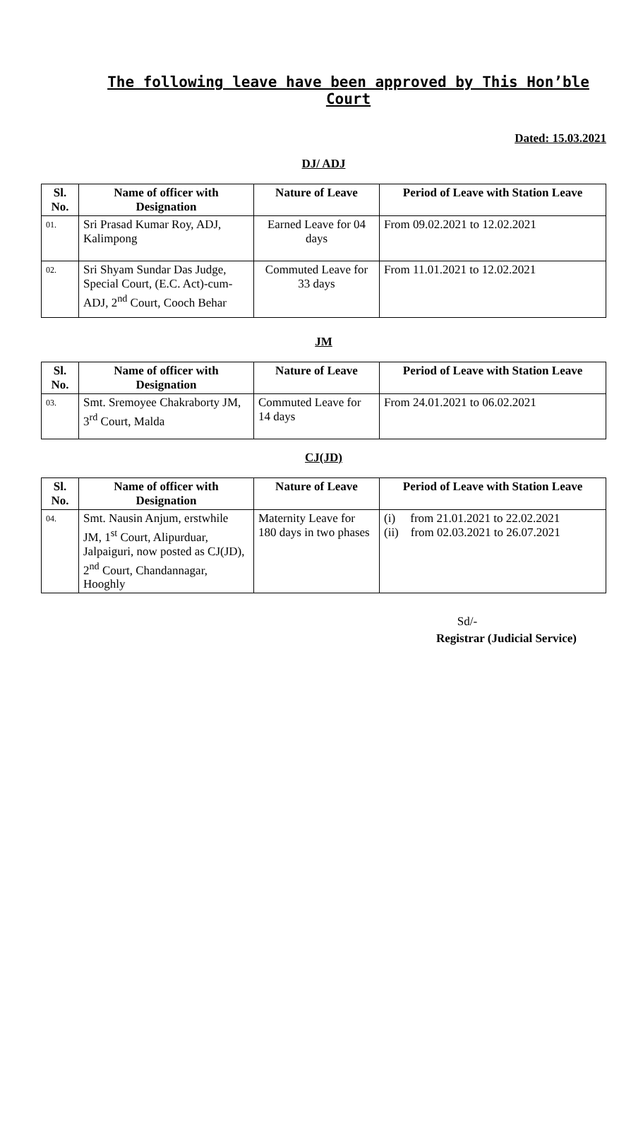The following leave have been approved by This Hon’ble Court
Dated: 15.03.2021
DJ/ ADJ
| Sl. No. | Name of officer with Designation | Nature of Leave | Period of Leave with Station Leave |
| --- | --- | --- | --- |
| 01. | Sri Prasad Kumar Roy, ADJ, Kalimpong | Earned Leave for 04 days | From 09.02.2021 to 12.02.2021 |
| 02. | Sri Shyam Sundar Das Judge, Special Court, (E.C. Act)-cum-ADJ, 2<sup>nd</sup> Court, Cooch Behar | Commuted Leave for 33 days | From 11.01.2021 to 12.02.2021 |
JM
| Sl. No. | Name of officer with Designation | Nature of Leave | Period of Leave with Station Leave |
| --- | --- | --- | --- |
| 03. | Smt. Sremoyee Chakraborty JM, 3<sup>rd</sup> Court, Malda | Commuted Leave for 14 days | From 24.01.2021 to 06.02.2021 |
CJ(JD)
| Sl. No. | Name of officer with Designation | Nature of Leave | Period of Leave with Station Leave |
| --- | --- | --- | --- |
| 04. | Smt. Nausin Anjum, erstwhile JM, 1<sup>st</sup> Court, Alipurduar, Jalpaiguri, now posted as CJ(JD), 2<sup>nd</sup> Court, Chandannagar, Hooghly | Maternity Leave for 180 days in two phases | (i) from 21.01.2021 to 22.02.2021 (ii) from 02.03.2021 to 26.07.2021 |
Sd/-
Registrar (Judicial Service)